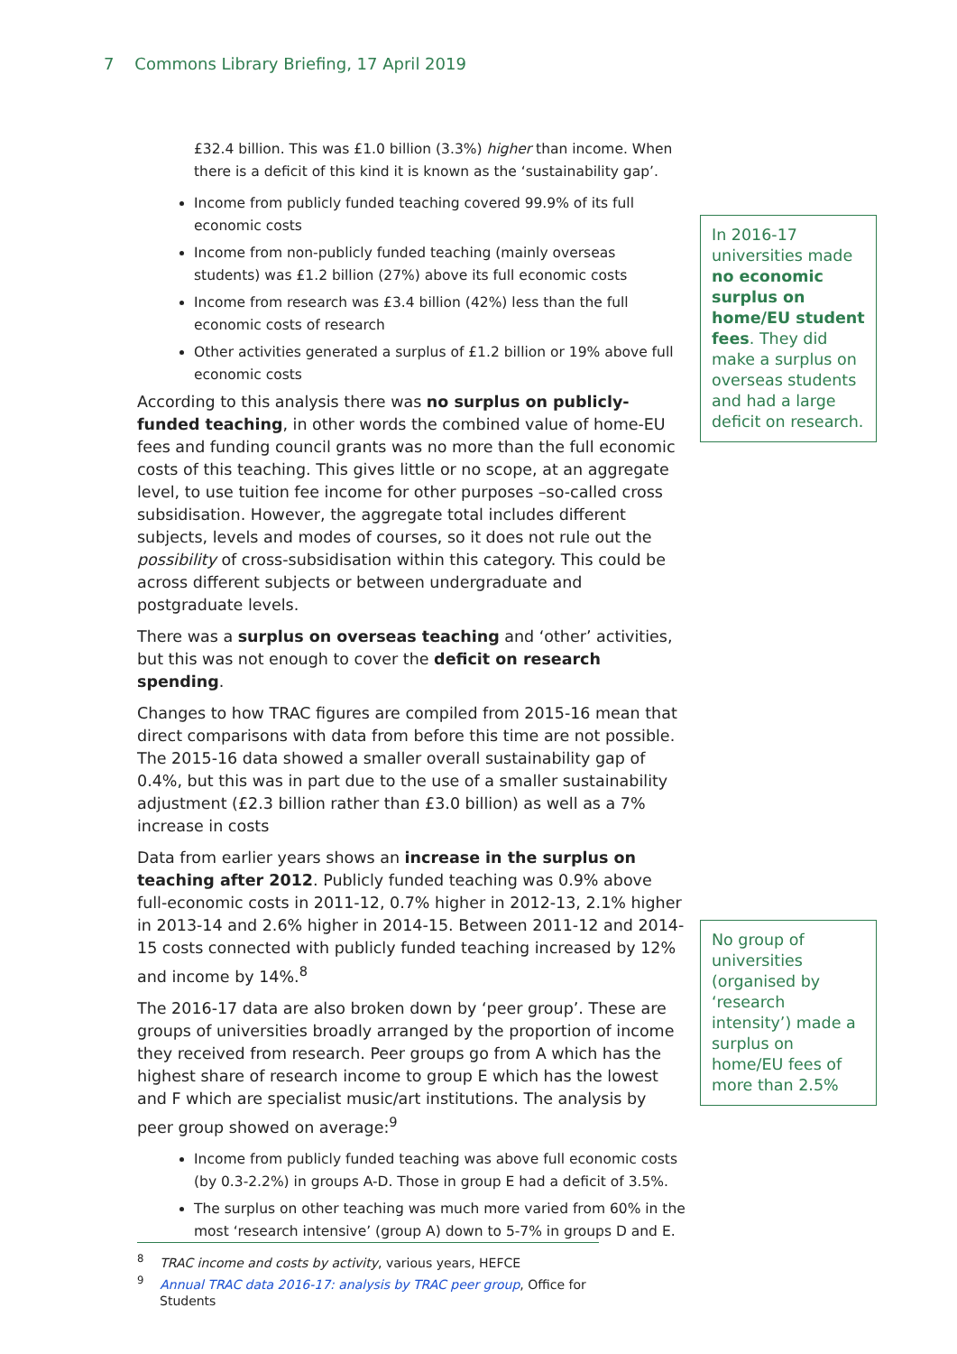7 Commons Library Briefing, 17 April 2019
£32.4 billion. This was £1.0 billion (3.3%) higher than income. When there is a deficit of this kind it is known as the ‘sustainability gap’.
Income from publicly funded teaching covered 99.9% of its full economic costs
Income from non-publicly funded teaching (mainly overseas students) was £1.2 billion (27%) above its full economic costs
Income from research was £3.4 billion (42%) less than the full economic costs of research
Other activities generated a surplus of £1.2 billion or 19% above full economic costs
According to this analysis there was no surplus on publicly-funded teaching, in other words the combined value of home-EU fees and funding council grants was no more than the full economic costs of this teaching. This gives little or no scope, at an aggregate level, to use tuition fee income for other purposes –so-called cross subsidisation. However, the aggregate total includes different subjects, levels and modes of courses, so it does not rule out the possibility of cross-subsidisation within this category. This could be across different subjects or between undergraduate and postgraduate levels.
There was a surplus on overseas teaching and ‘other’ activities, but this was not enough to cover the deficit on research spending.
Changes to how TRAC figures are compiled from 2015-16 mean that direct comparisons with data from before this time are not possible. The 2015-16 data showed a smaller overall sustainability gap of 0.4%, but this was in part due to the use of a smaller sustainability adjustment (£2.3 billion rather than £3.0 billion) as well as a 7% increase in costs
Data from earlier years shows an increase in the surplus on teaching after 2012. Publicly funded teaching was 0.9% above full-economic costs in 2011-12, 0.7% higher in 2012-13, 2.1% higher in 2013-14 and 2.6% higher in 2014-15. Between 2011-12 and 2014-15 costs connected with publicly funded teaching increased by 12% and income by 14%.<sup>8</sup>
The 2016-17 data are also broken down by ‘peer group’. These are groups of universities broadly arranged by the proportion of income they received from research. Peer groups go from A which has the highest share of research income to group E which has the lowest and F which are specialist music/art institutions. The analysis by peer group showed on average:<sup>9</sup>
Income from publicly funded teaching was above full economic costs (by 0.3-2.2%) in groups A-D. Those in group E had a deficit of 3.5%.
The surplus on other teaching was much more varied from 60% in the most ‘research intensive’ (group A) down to 5-7% in groups D and E.
In 2016-17 universities made no economic surplus on home/EU student fees. They did make a surplus on overseas students and had a large deficit on research.
No group of universities (organised by ‘research intensity’) made a surplus on home/EU fees of more than 2.5%
<sup>8</sup> TRAC income and costs by activity, various years, HEFCE
<sup>9</sup> Annual TRAC data 2016-17: analysis by TRAC peer group, Office for Students